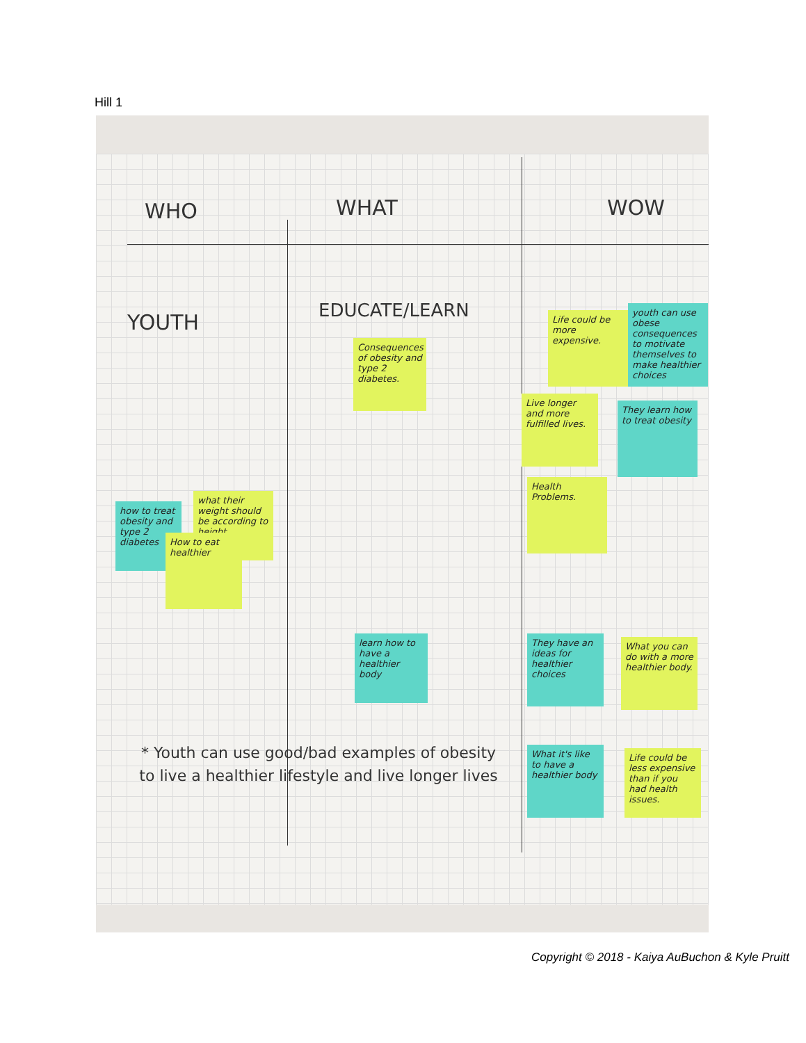Hill 1
WHO WHAT WOW
YOUTH EDUCATE/LEARN
Consequences of obesity and type 2 diabetes.
Life could be more expensive.
youth can use obese consequences to motivate themselves to make healthier choices
Live longer and more fulfilled lives.
They learn how to treat obesity
Health Problems.
how to treat obesity and type 2 diabetes
what their weight should be according to height.
How to eat healthier
learn how to have a healthier body
They have an ideas for healthier choices
What you can do with a more healthier body.
What it's like to have a healthier body
Life could be less expensive than if you had health issues.
* Youth can use good/bad examples of obesity to live a healthier lifestyle and live longer lives
Copyright © 2018 - Kaiya AuBuchon & Kyle Pruitt